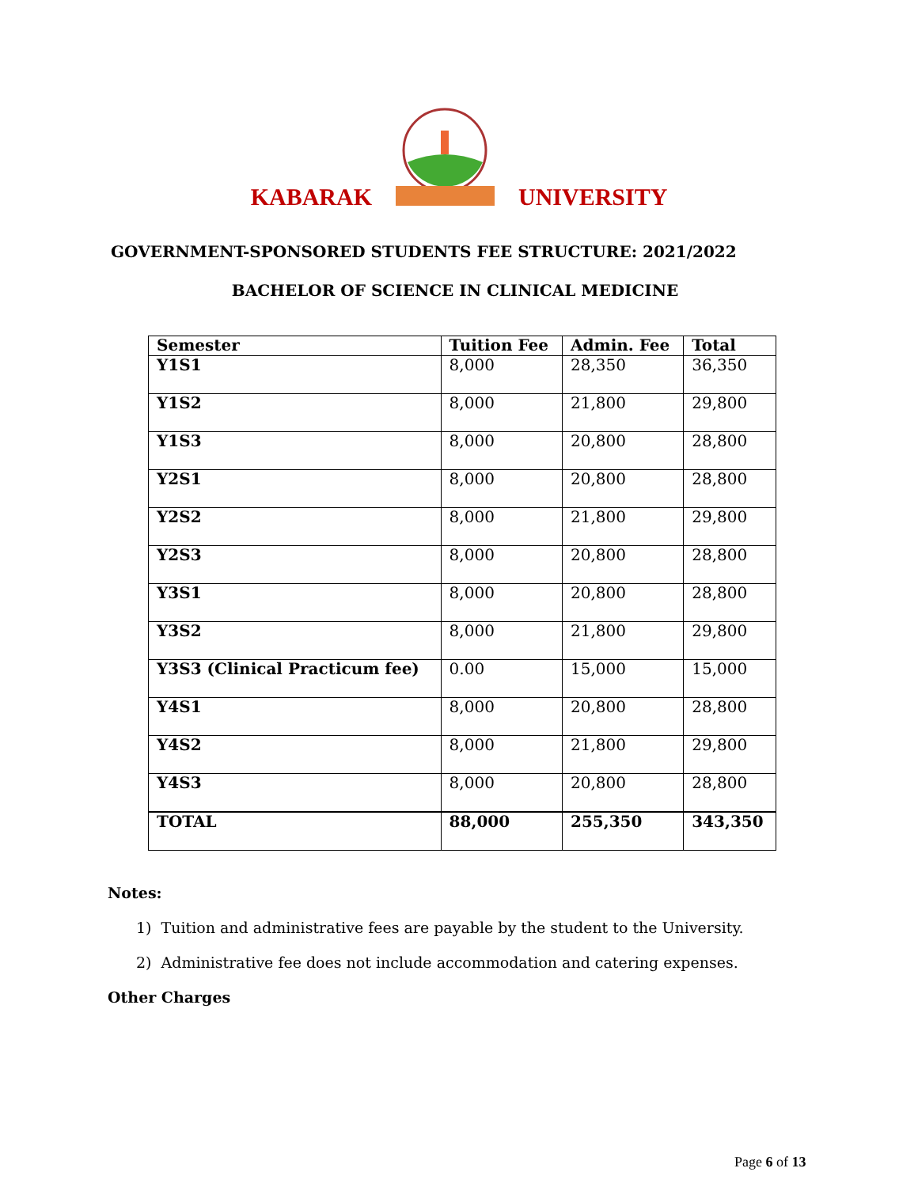KABARAK UNIVERSITY
GOVERNMENT-SPONSORED STUDENTS FEE STRUCTURE: 2021/2022
BACHELOR OF SCIENCE IN CLINICAL MEDICINE
| Semester | Tuition Fee | Admin. Fee | Total |
| --- | --- | --- | --- |
| Y1S1 | 8,000 | 28,350 | 36,350 |
| Y1S2 | 8,000 | 21,800 | 29,800 |
| Y1S3 | 8,000 | 20,800 | 28,800 |
| Y2S1 | 8,000 | 20,800 | 28,800 |
| Y2S2 | 8,000 | 21,800 | 29,800 |
| Y2S3 | 8,000 | 20,800 | 28,800 |
| Y3S1 | 8,000 | 20,800 | 28,800 |
| Y3S2 | 8,000 | 21,800 | 29,800 |
| Y3S3 (Clinical Practicum fee) | 0.00 | 15,000 | 15,000 |
| Y4S1 | 8,000 | 20,800 | 28,800 |
| Y4S2 | 8,000 | 21,800 | 29,800 |
| Y4S3 | 8,000 | 20,800 | 28,800 |
| TOTAL | 88,000 | 255,350 | 343,350 |
Notes:
1) Tuition and administrative fees are payable by the student to the University.
2) Administrative fee does not include accommodation and catering expenses.
Other Charges
Page 6 of 13